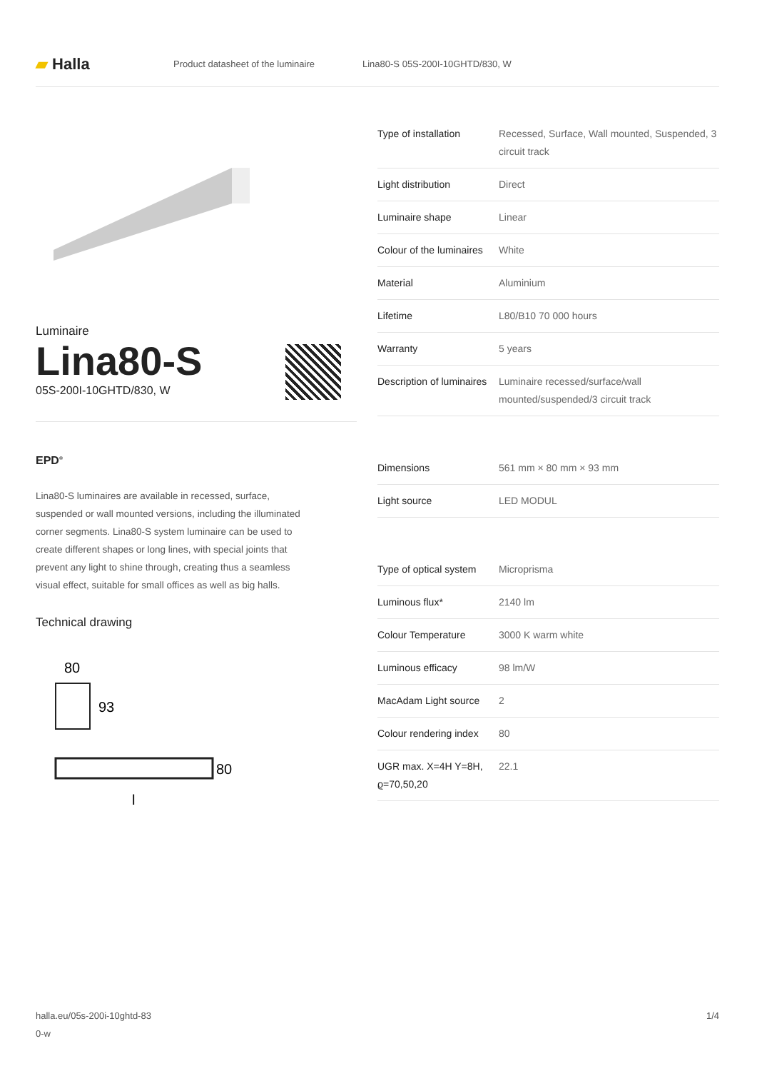▰ Halla
Product datasheet of the luminaire Lina80-S 05S-200I-10GHTD/830, W
Luminaire
Lina80-S
05S-200I-10GHTD/830, W
EPD<sup>®</sup>
Lina80-S luminaires are available in recessed, surface, suspended or wall mounted versions, including the illuminated corner segments. Lina80-S system luminaire can be used to create different shapes or long lines, with special joints that prevent any light to shine through, creating thus a seamless visual effect, suitable for small offices as well as big halls.
Technical drawing
80
93
80
l
| Type of installation | Recessed, Surface, Wall mounted, Suspended, 3 circuit track |
| Light distribution | Direct |
| Luminaire shape | Linear |
| Colour of the luminaires | White |
| Material | Aluminium |
| Lifetime | L80/B10 70 000 hours |
| Warranty | 5 years |
| Description of luminaires | Luminaire recessed/surface/wall mounted/suspended/3 circuit track |
| Dimensions | 561 mm × 80 mm × 93 mm |
| Light source | LED MODUL |
| Type of optical system | Microprisma |
| Luminous flux* | 2140 lm |
| Colour Temperature | 3000 K warm white |
| Luminous efficacy | 98 lm/W |
| MacAdam Light source | 2 |
| Colour rendering index | 80 |
| UGR max. X=4H Y=8H, ϱ=70,50,20 | 22.1 |
halla.eu/05s-200i-10ghtd-83
0-w 1/4